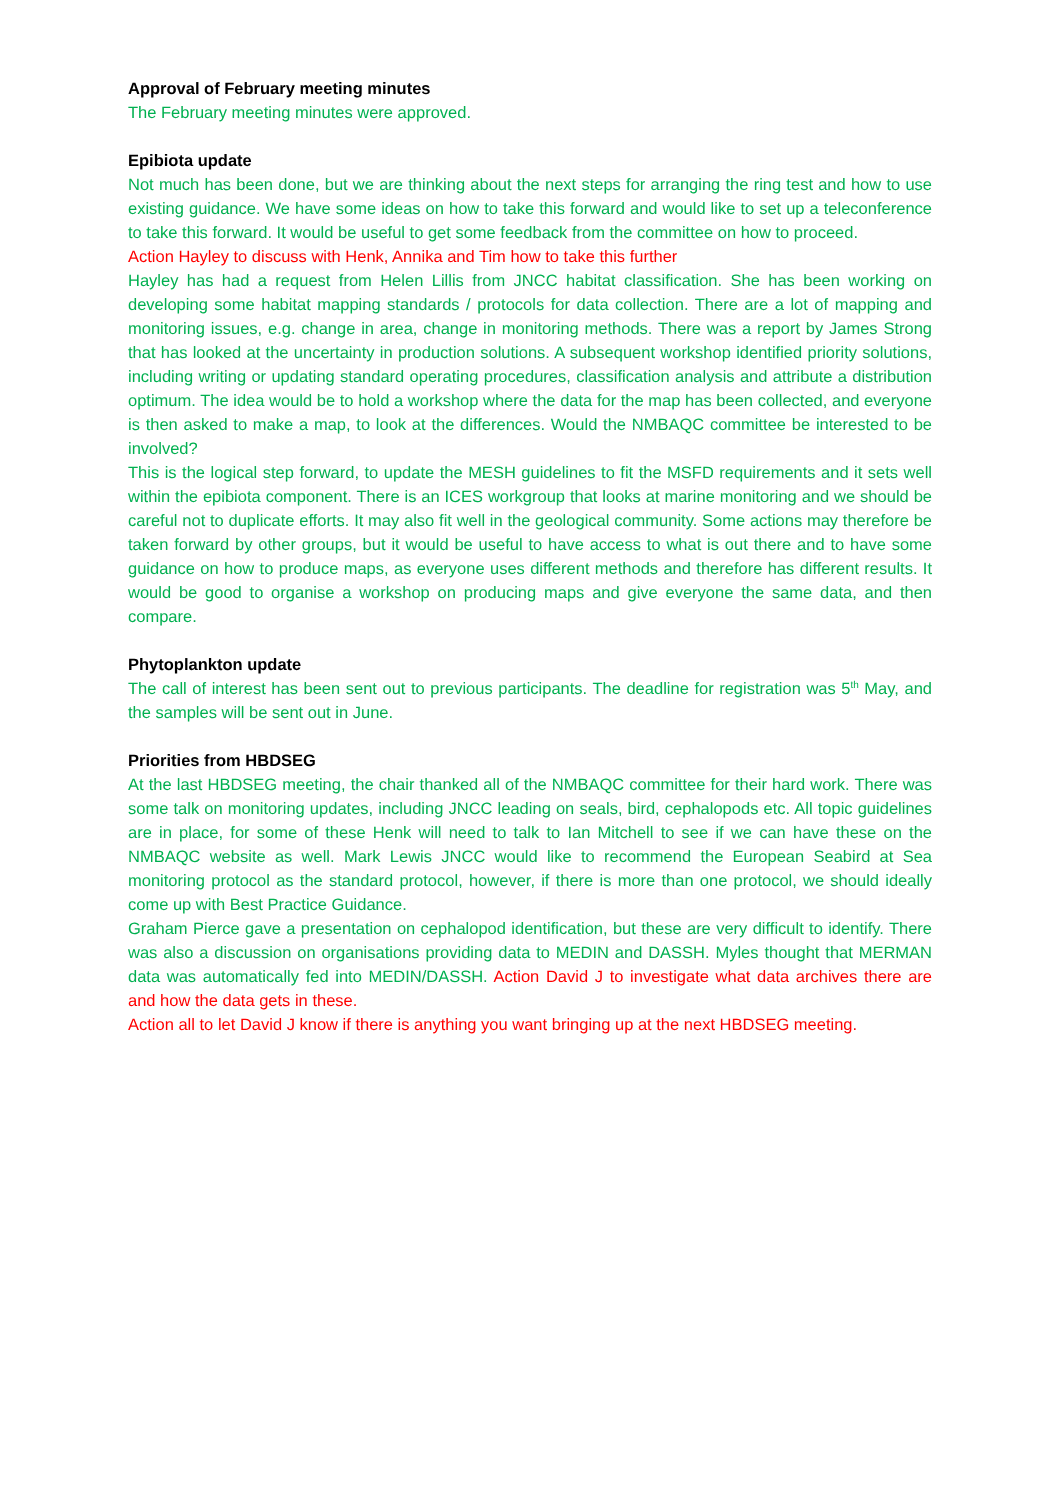Approval of February meeting minutes
The February meeting minutes were approved.
Epibiota update
Not much has been done, but we are thinking about the next steps for arranging the ring test and how to use existing guidance. We have some ideas on how to take this forward and would like to set up a teleconference to take this forward. It would be useful to get some feedback from the committee on how to proceed.
Action Hayley to discuss with Henk, Annika and Tim how to take this further
Hayley has had a request from Helen Lillis from JNCC habitat classification. She has been working on developing some habitat mapping standards / protocols for data collection. There are a lot of mapping and monitoring issues, e.g. change in area, change in monitoring methods. There was a report by James Strong that has looked at the uncertainty in production solutions. A subsequent workshop identified priority solutions, including writing or updating standard operating procedures, classification analysis and attribute a distribution optimum. The idea would be to hold a workshop where the data for the map has been collected, and everyone is then asked to make a map, to look at the differences. Would the NMBAQC committee be interested to be involved?
This is the logical step forward, to update the MESH guidelines to fit the MSFD requirements and it sets well within the epibiota component. There is an ICES workgroup that looks at marine monitoring and we should be careful not to duplicate efforts. It may also fit well in the geological community. Some actions may therefore be taken forward by other groups, but it would be useful to have access to what is out there and to have some guidance on how to produce maps, as everyone uses different methods and therefore has different results. It would be good to organise a workshop on producing maps and give everyone the same data, and then compare.
Phytoplankton update
The call of interest has been sent out to previous participants. The deadline for registration was 5<sup>th</sup> May, and the samples will be sent out in June.
Priorities from HBDSEG
At the last HBDSEG meeting, the chair thanked all of the NMBAQC committee for their hard work. There was some talk on monitoring updates, including JNCC leading on seals, bird, cephalopods etc. All topic guidelines are in place, for some of these Henk will need to talk to Ian Mitchell to see if we can have these on the NMBAQC website as well. Mark Lewis JNCC would like to recommend the European Seabird at Sea monitoring protocol as the standard protocol, however, if there is more than one protocol, we should ideally come up with Best Practice Guidance.
Graham Pierce gave a presentation on cephalopod identification, but these are very difficult to identify. There was also a discussion on organisations providing data to MEDIN and DASSH. Myles thought that MERMAN data was automatically fed into MEDIN/DASSH. Action David J to investigate what data archives there are and how the data gets in these.
Action all to let David J know if there is anything you want bringing up at the next HBDSEG meeting.